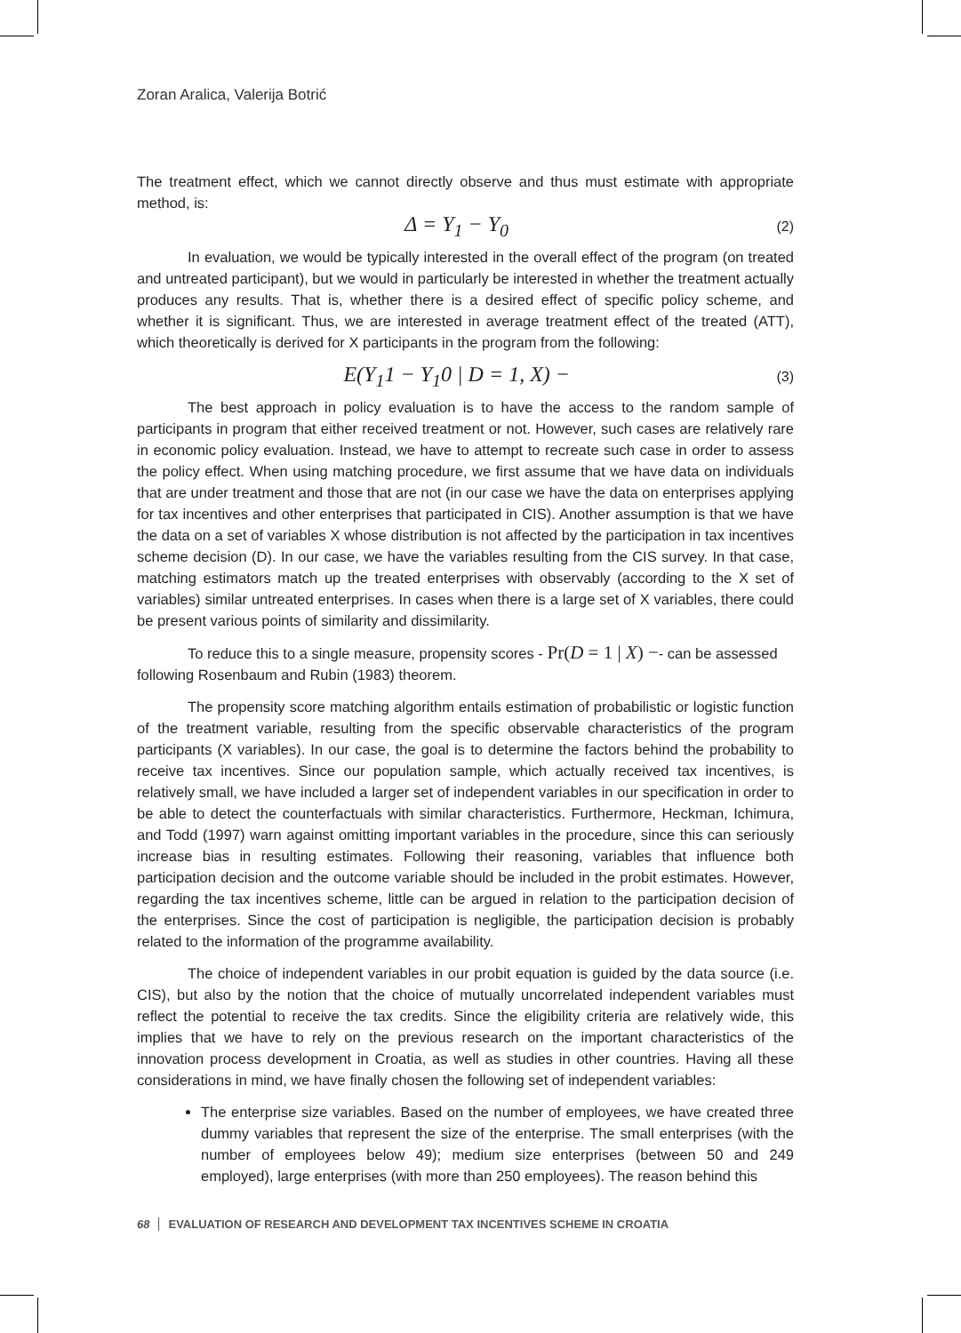Zoran Aralica, Valerija Botrić
The treatment effect, which we cannot directly observe and thus must estimate with appropriate method, is:
Δ = Y<sub>1</sub> − Y<sub>0</sub> (2)
In evaluation, we would be typically interested in the overall effect of the program (on treated and untreated participant), but we would in particularly be interested in whether the treatment actually produces any results. That is, whether there is a desired effect of specific policy scheme, and whether it is significant. Thus, we are interested in average treatment effect of the treated (ATT), which theoretically is derived for X participants in the program from the following:
E(Y<sub>1</sub>1 − Y<sub>1</sub>0 | D = 1, X) − (3)
The best approach in policy evaluation is to have the access to the random sample of participants in program that either received treatment or not. However, such cases are relatively rare in economic policy evaluation. Instead, we have to attempt to recreate such case in order to assess the policy effect. When using matching procedure, we first assume that we have data on individuals that are under treatment and those that are not (in our case we have the data on enterprises applying for tax incentives and other enterprises that participated in CIS). Another assumption is that we have the data on a set of variables X whose distribution is not affected by the participation in tax incentives scheme decision (D). In our case, we have the variables resulting from the CIS survey. In that case, matching estimators match up the treated enterprises with observably (according to the X set of variables) similar untreated enterprises. In cases when there is a large set of X variables, there could be present various points of similarity and dissimilarity.
To reduce this to a single measure, propensity scores - Pr(D = 1 | X) −- can be assessed following Rosenbaum and Rubin (1983) theorem.
The propensity score matching algorithm entails estimation of probabilistic or logistic function of the treatment variable, resulting from the specific observable characteristics of the program participants (X variables). In our case, the goal is to determine the factors behind the probability to receive tax incentives. Since our population sample, which actually received tax incentives, is relatively small, we have included a larger set of independent variables in our specification in order to be able to detect the counterfactuals with similar characteristics. Furthermore, Heckman, Ichimura, and Todd (1997) warn against omitting important variables in the procedure, since this can seriously increase bias in resulting estimates. Following their reasoning, variables that influence both participation decision and the outcome variable should be included in the probit estimates. However, regarding the tax incentives scheme, little can be argued in relation to the participation decision of the enterprises. Since the cost of participation is negligible, the participation decision is probably related to the information of the programme availability.
The choice of independent variables in our probit equation is guided by the data source (i.e. CIS), but also by the notion that the choice of mutually uncorrelated independent variables must reflect the potential to receive the tax credits. Since the eligibility criteria are relatively wide, this implies that we have to rely on the previous research on the important characteristics of the innovation process development in Croatia, as well as studies in other countries. Having all these considerations in mind, we have finally chosen the following set of independent variables:
The enterprise size variables. Based on the number of employees, we have created three dummy variables that represent the size of the enterprise. The small enterprises (with the number of employees below 49); medium size enterprises (between 50 and 249 employed), large enterprises (with more than 250 employees). The reason behind this
68 EVALUATION OF RESEARCH AND DEVELOPMENT TAX INCENTIVES SCHEME IN CROATIA